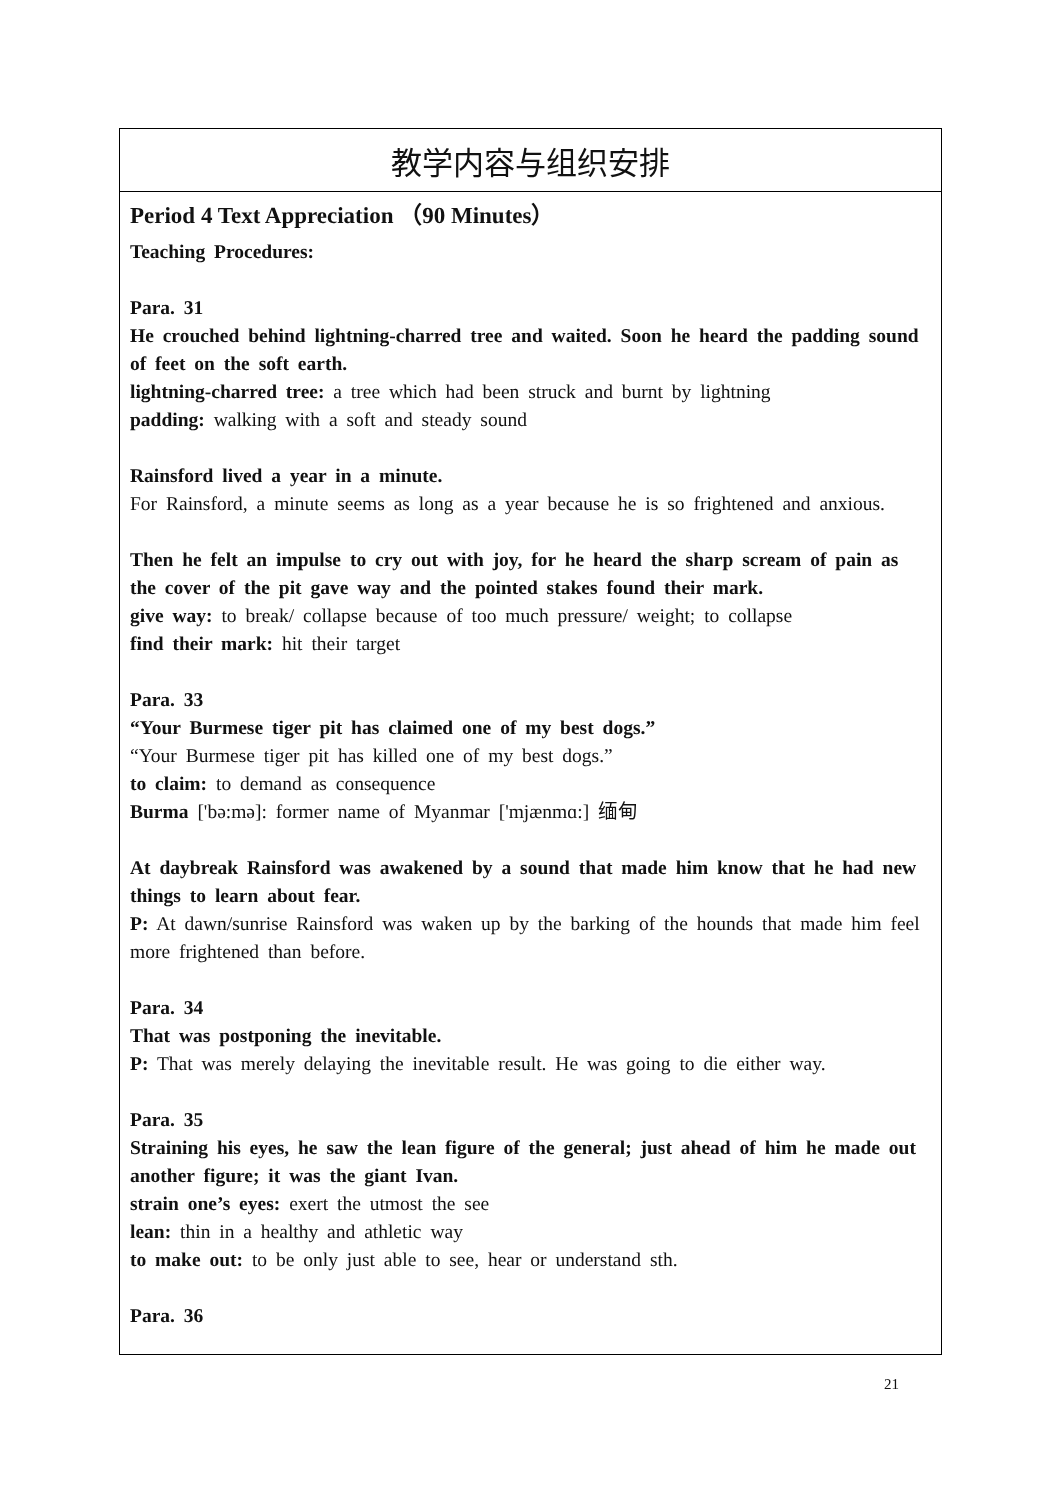| 教学内容与组织安排 |
| --- |
| Period 4 Text Appreciation （90 Minutes） Teaching Procedures: Para. 31 He crouched behind lightning-charred tree and waited. Soon he heard the padding sound of feet on the soft earth. lightning-charred tree: a tree which had been struck and burnt by lightning padding: walking with a soft and steady sound Rainsford lived a year in a minute. For Rainsford, a minute seems as long as a year because he is so frightened and anxious. Then he felt an impulse to cry out with joy, for he heard the sharp scream of pain as the cover of the pit gave way and the pointed stakes found their mark. give way: to break/ collapse because of too much pressure/ weight; to collapse find their mark: hit their target Para. 33 “Your Burmese tiger pit has claimed one of my best dogs.” “Your Burmese tiger pit has killed one of my best dogs.” to claim: to demand as consequence Burma ['bə:mə]: former name of Myanmar ['mjænmɑ:] 缅甸 At daybreak Rainsford was awakened by a sound that made him know that he had new things to learn about fear. P: At dawn/sunrise Rainsford was waken up by the barking of the hounds that made him feel more frightened than before. Para. 34 That was postponing the inevitable. P: That was merely delaying the inevitable result. He was going to die either way. Para. 35 Straining his eyes, he saw the lean figure of the general; just ahead of him he made out another figure; it was the giant Ivan. strain one’s eyes: exert the utmost the see lean: thin in a healthy and athletic way to make out: to be only just able to see, hear or understand sth. Para. 36 |
21